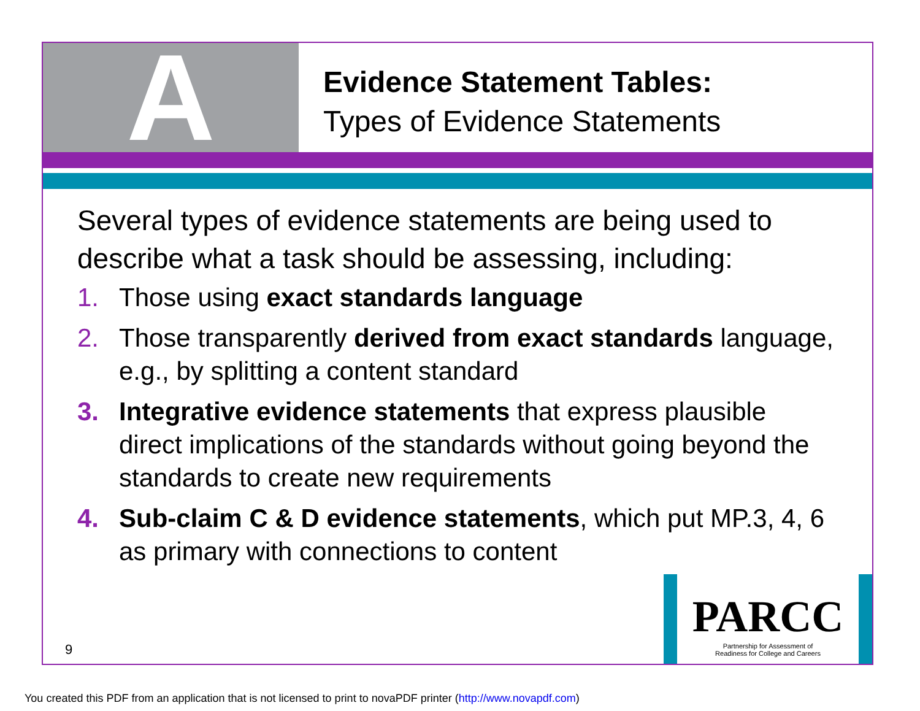A
Evidence Statement Tables:
Types of Evidence Statements
Several types of evidence statements are being used to describe what a task should be assessing, including:
1. Those using exact standards language
2. Those transparently derived from exact standards language, e.g., by splitting a content standard
3. Integrative evidence statements that express plausible direct implications of the standards without going beyond the standards to create new requirements
4. Sub-claim C & D evidence statements, which put MP.3, 4, 6 as primary with connections to content
9
PARCC
Partnership for Assessment of
Readiness for College and Careers
You created this PDF from an application that is not licensed to print to novaPDF printer (http://www.novapdf.com)